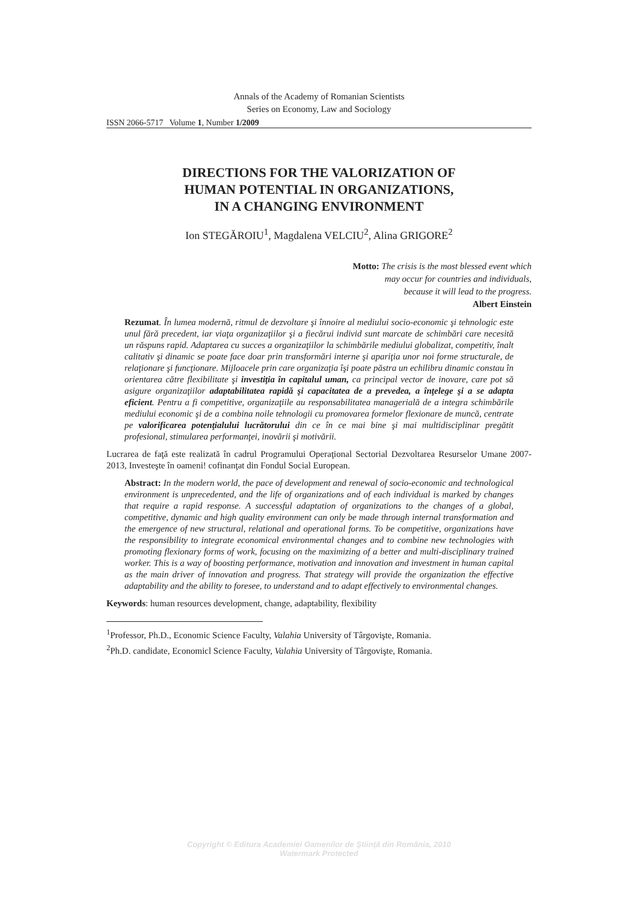Annals of the Academy of Romanian Scientists
Series on Economy, Law and Sociology
ISSN 2066-5717 Volume 1, Number 1/2009
DIRECTIONS FOR THE VALORIZATION OF
HUMAN POTENTIAL IN ORGANIZATIONS,
IN A CHANGING ENVIRONMENT
Ion STEGĂROIU<sup>1</sup>, Magdalena VELCIU<sup>2</sup>, Alina GRIGORE<sup>2</sup>
Motto: The crisis is the most blessed event which
may occur for countries and individuals,
because it will lead to the progress.
Albert Einstein
Rezumat. În lumea modernă, ritmul de dezvoltare şi înnoire al mediului socio-economic şi tehnologic este unul fără precedent, iar viaţa organizaţiilor şi a fiecărui individ sunt marcate de schimbări care necesită un răspuns rapid. Adaptarea cu succes a organizaţiilor la schimbările mediului globalizat, competitiv, înalt calitativ şi dinamic se poate face doar prin transformări interne şi apariţia unor noi forme structurale, de relaţionare şi funcţionare. Mijloacele prin care organizaţia îşi poate păstra un echilibru dinamic constau în orientarea către flexibilitate şi investiţia în capitalul uman, ca principal vector de inovare, care pot să asigure organizaţiilor adaptabilitatea rapidă şi capacitatea de a prevedea, a înţelege şi a se adapta eficient. Pentru a fi competitive, organizaţiile au responsabilitatea managerială de a integra schimbările mediului economic şi de a combina noile tehnologii cu promovarea formelor flexionare de muncă, centrate pe valorificarea potenţialului lucrătorului din ce în ce mai bine şi mai multidisciplinar pregătit profesional, stimularea performanţei, inovării şi motivării.
Lucrarea de faţă este realizată în cadrul Programului Operaţional Sectorial Dezvoltarea Resurselor Umane 2007-2013, Investeşte în oameni! cofinanţat din Fondul Social European.
Abstract: In the modern world, the pace of development and renewal of socio-economic and technological environment is unprecedented, and the life of organizations and of each individual is marked by changes that require a rapid response. A successful adaptation of organizations to the changes of a global, competitive, dynamic and high quality environment can only be made through internal transformation and the emergence of new structural, relational and operational forms. To be competitive, organizations have the responsibility to integrate economical environmental changes and to combine new technologies with promoting flexionary forms of work, focusing on the maximizing of a better and multi-disciplinary trained worker. This is a way of boosting performance, motivation and innovation and investment in human capital as the main driver of innovation and progress. That strategy will provide the organization the effective adaptability and the ability to foresee, to understand and to adapt effectively to environmental changes.
Keywords: human resources development, change, adaptability, flexibility
<sup>1</sup> Professor, Ph.D., Economic Science Faculty, Valahia University of Târgovişte, Romania.
<sup>2</sup> Ph.D. candidate, Economicl Science Faculty, Valahia University of Târgovişte, Romania.
Copyright © Editura Academiei Oamenilor de Ştiinţă din România, 2010
Watermark Protected